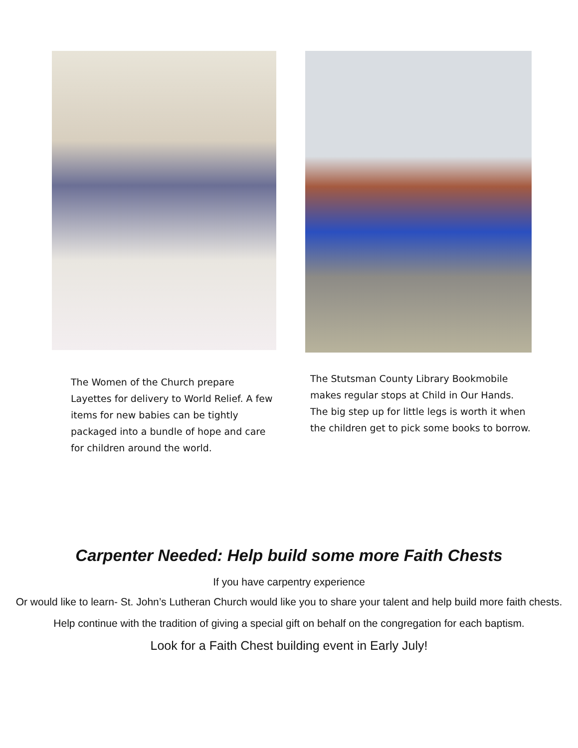The Women of the Church prepare Layettes for delivery to World Relief. A few items for new babies can be tightly packaged into a bundle of hope and care for children around the world.
The Stutsman County Library Bookmobile makes regular stops at Child in Our Hands. The big step up for little legs is worth it when the children get to pick some books to borrow.
Carpenter Needed: Help build some more Faith Chests
If you have carpentry experience
Or would like to learn- St. John’s Lutheran Church would like you to share your talent and help build more faith chests.
Help continue with the tradition of giving a special gift on behalf on the congregation for each baptism.
Look for a Faith Chest building event in Early July!